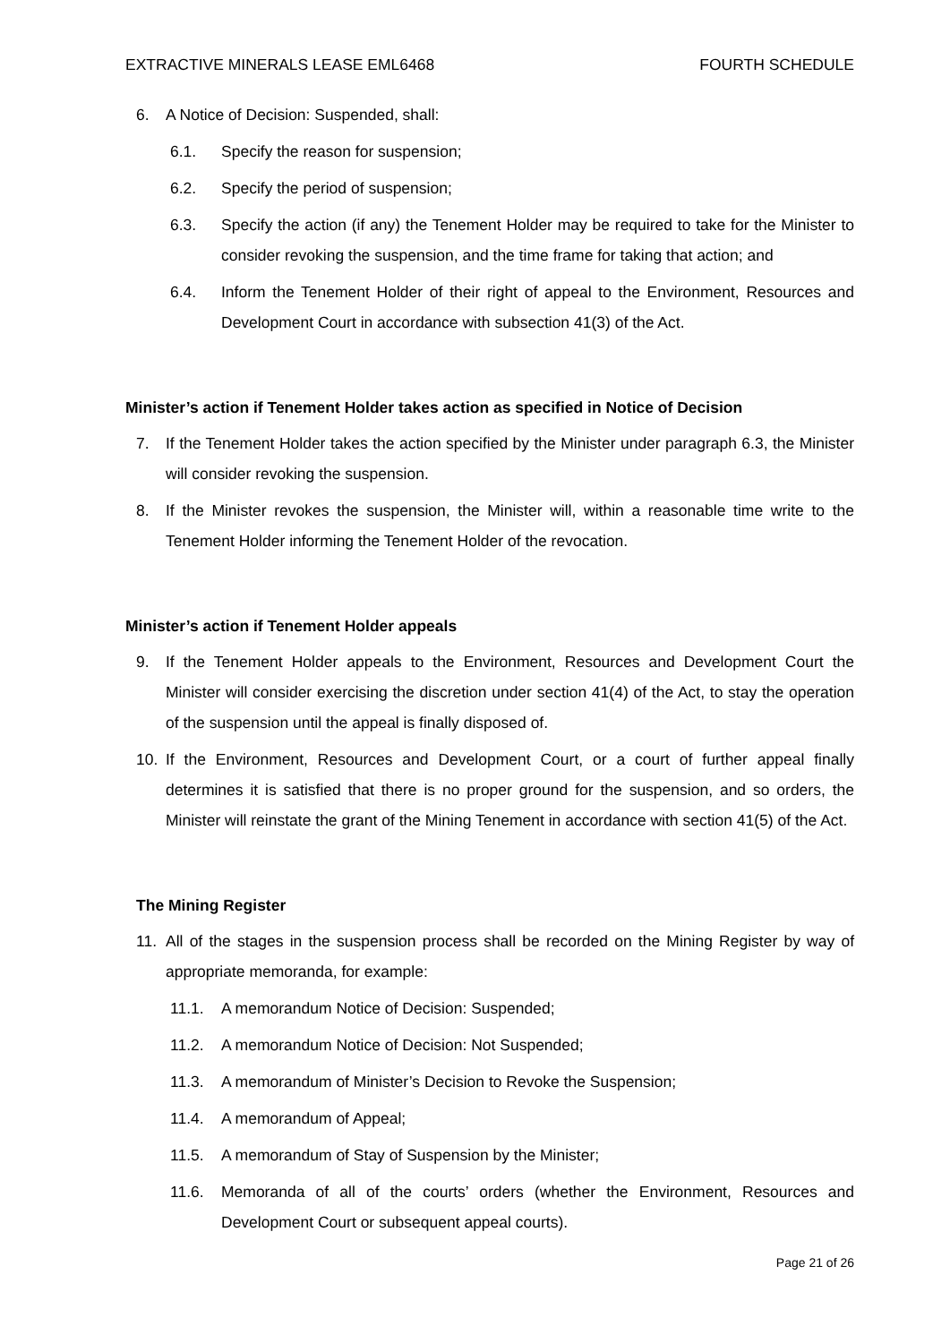EXTRACTIVE MINERALS LEASE EML6468 FOURTH SCHEDULE
6. A Notice of Decision: Suspended, shall:
6.1. Specify the reason for suspension;
6.2. Specify the period of suspension;
6.3. Specify the action (if any) the Tenement Holder may be required to take for the Minister to consider revoking the suspension, and the time frame for taking that action; and
6.4. Inform the Tenement Holder of their right of appeal to the Environment, Resources and Development Court in accordance with subsection 41(3) of the Act.
Minister’s action if Tenement Holder takes action as specified in Notice of Decision
7. If the Tenement Holder takes the action specified by the Minister under paragraph 6.3, the Minister will consider revoking the suspension.
8. If the Minister revokes the suspension, the Minister will, within a reasonable time write to the Tenement Holder informing the Tenement Holder of the revocation.
Minister’s action if Tenement Holder appeals
9. If the Tenement Holder appeals to the Environment, Resources and Development Court the Minister will consider exercising the discretion under section 41(4) of the Act, to stay the operation of the suspension until the appeal is finally disposed of.
10. If the Environment, Resources and Development Court, or a court of further appeal finally determines it is satisfied that there is no proper ground for the suspension, and so orders, the Minister will reinstate the grant of the Mining Tenement in accordance with section 41(5) of the Act.
The Mining Register
11. All of the stages in the suspension process shall be recorded on the Mining Register by way of appropriate memoranda, for example:
11.1. A memorandum Notice of Decision: Suspended;
11.2. A memorandum Notice of Decision: Not Suspended;
11.3. A memorandum of Minister’s Decision to Revoke the Suspension;
11.4. A memorandum of Appeal;
11.5. A memorandum of Stay of Suspension by the Minister;
11.6. Memoranda of all of the courts’ orders (whether the Environment, Resources and Development Court or subsequent appeal courts).
Page 21 of 26